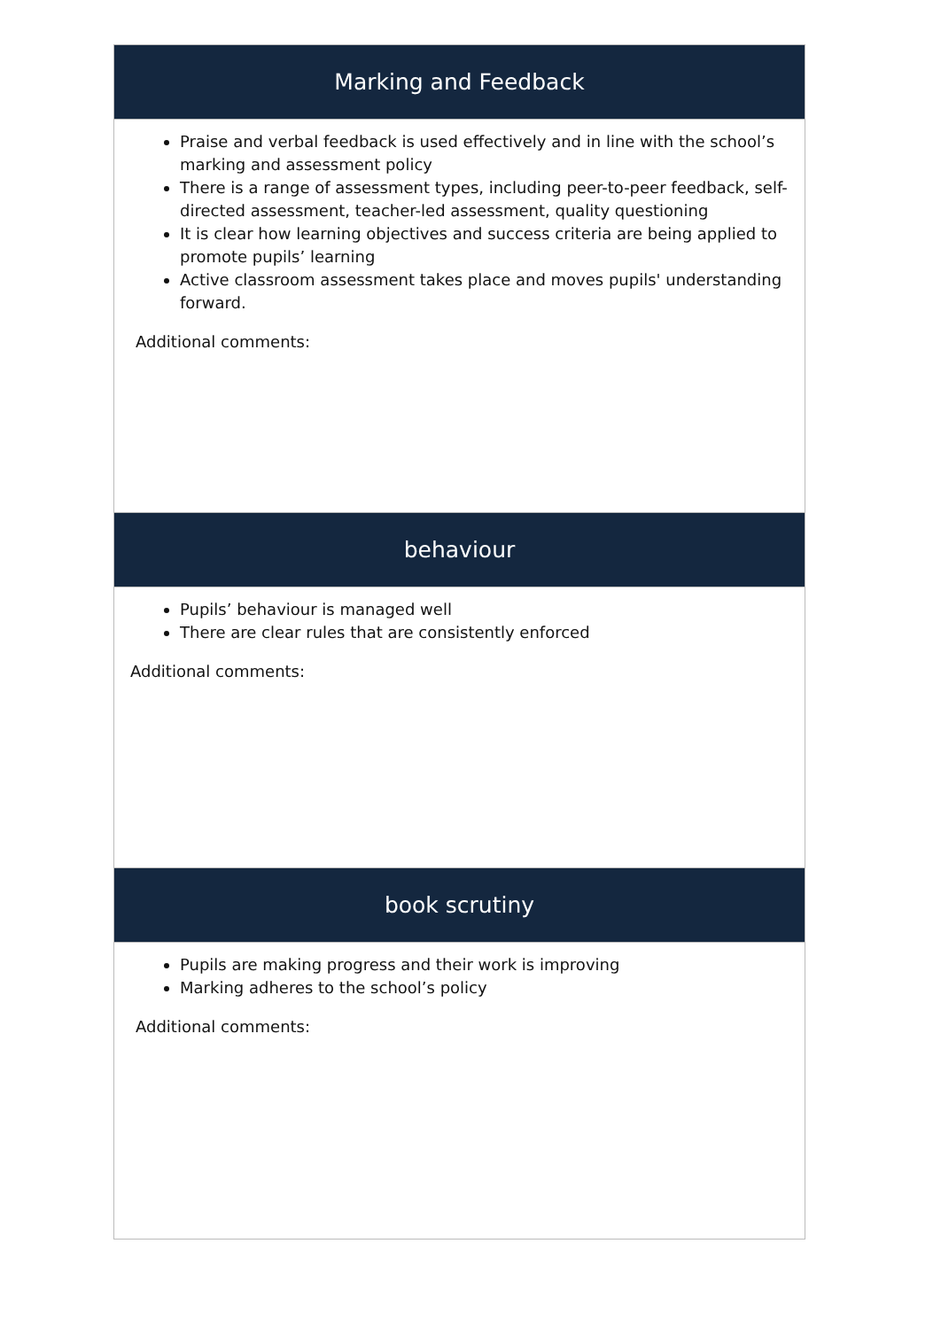| Marking and Feedback |
| --- |
| Praise and verbal feedback is used effectively and in line with the school’s marking and assessment policy There is a range of assessment types, including peer-to-peer feedback, self-directed assessment, teacher-led assessment, quality questioning It is clear how learning objectives and success criteria are being applied to promote pupils’ learning Active classroom assessment takes place and moves pupils' understanding forward. Additional comments: |
| behaviour |
| Pupils’ behaviour is managed well There are clear rules that are consistently enforced Additional comments: |
| book scrutiny |
| Pupils are making progress and their work is improving Marking adheres to the school’s policy Additional comments: |